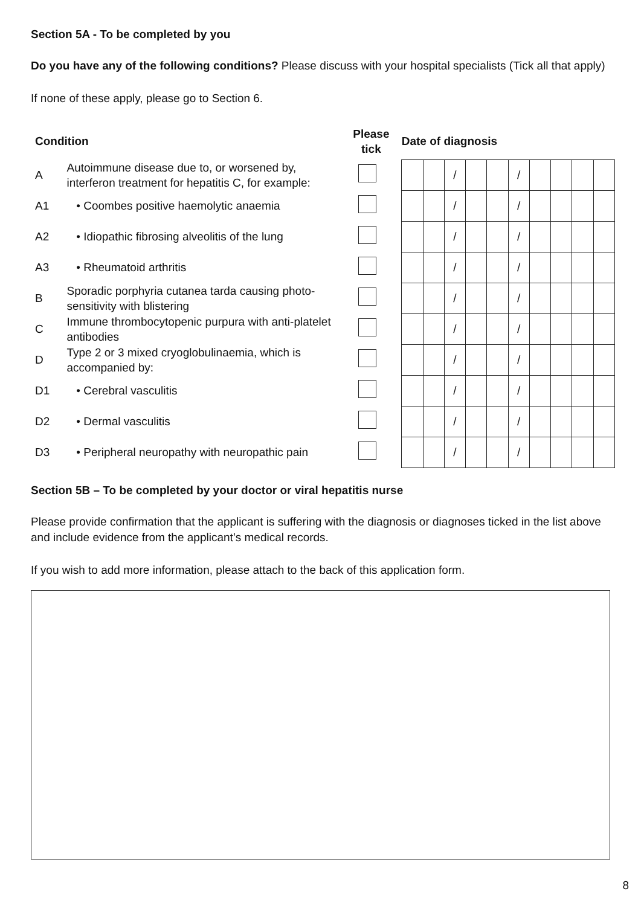Section 5A - To be completed by you
Do you have any of the following conditions? Please discuss with your hospital specialists (Tick all that apply)
If none of these apply, please go to Section 6.
| Condition | | Please tick | | Date of diagnosis | | | | | | | | | |
| --- | --- | --- | --- | --- | --- | --- | --- | --- | --- | --- | --- | --- | --- |
| A | Autoimmune disease due to, or worsened by, interferon treatment for hepatitis C, for example: | | | | | / | | | / | | | | |
| A1 | • Coombes positive haemolytic anaemia | | | | | / | | | / | | | | |
| A2 | • Idiopathic fibrosing alveolitis of the lung | | | | | / | | | / | | | | |
| A3 | • Rheumatoid arthritis | | | | | / | | | / | | | | |
| B | Sporadic porphyria cutanea tarda causing photo-sensitivity with blistering | | | | | / | | | / | | | | |
| C | Immune thrombocytopenic purpura with anti-platelet antibodies | | | | | / | | | / | | | | |
| D | Type 2 or 3 mixed cryoglobulinaemia, which is accompanied by: | | | | | / | | | / | | | | |
| D1 | • Cerebral vasculitis | | | | | / | | | / | | | | |
| D2 | • Dermal vasculitis | | | | | / | | | / | | | | |
| D3 | • Peripheral neuropathy with neuropathic pain | | | | | / | | | / | | | | |
Section 5B – To be completed by your doctor or viral hepatitis nurse
Please provide confirmation that the applicant is suffering with the diagnosis or diagnoses ticked in the list above and include evidence from the applicant’s medical records.
If you wish to add more information, please attach to the back of this application form.
8